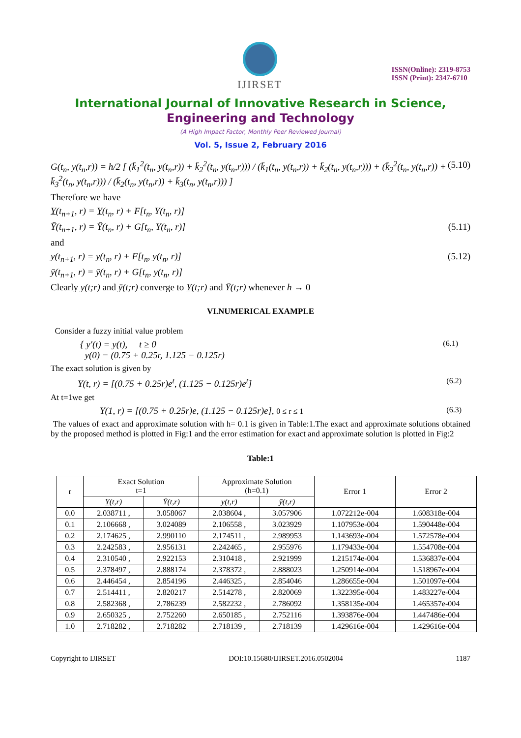IJIRSET
ISSN(Online): 2319-8753
ISSN (Print): 2347-6710
International Journal of Innovative Research in Science,
Engineering and Technology
(A High Impact Factor, Monthly Peer Reviewed Journal)
Vol. 5, Issue 2, February 2016
G(t<sub>n</sub>, y(t<sub>n</sub>,r)) = h/2 [ (k̄<sub>1</sub><sup>2</sup>(t<sub>n</sub>, y(t<sub>n</sub>,r)) + k̄<sub>2</sub><sup>2</sup>(t<sub>n</sub>, y(t<sub>n</sub>,r))) / (k̄<sub>1</sub>(t<sub>n</sub>, y(t<sub>n</sub>,r)) + k̄<sub>2</sub>(t<sub>n</sub>, y(t<sub>n</sub>,r))) + (k̄<sub>2</sub><sup>2</sup>(t<sub>n</sub>, y(t<sub>n</sub>,r)) + k̄<sub>3</sub><sup>2</sup>(t<sub>n</sub>, y(t<sub>n</sub>,r))) / (k̄<sub>2</sub>(t<sub>n</sub>, y(t<sub>n</sub>,r)) + k̄<sub>3</sub>(t<sub>n</sub>, y(t<sub>n</sub>,r))) ] (5.10)
Therefore we have
Y(t<sub>n+1</sub>, r) = Y(t<sub>n</sub>, r) + F[t<sub>n</sub>, Y(t<sub>n</sub>, r)]
Ȳ(t<sub>n+1</sub>, r) = Ȳ(t<sub>n</sub>, r) + G[t<sub>n</sub>, Y(t<sub>n</sub>, r)] (5.11)
and
y(t<sub>n+1</sub>, r) = y(t<sub>n</sub>, r) + F[t<sub>n</sub>, y(t<sub>n</sub>, r)] (5.12)
ȳ(t<sub>n+1</sub>, r) = ȳ(t<sub>n</sub>, r) + G[t<sub>n</sub>, y(t<sub>n</sub>, r)]
Clearly y(t;r) and ȳ(t;r) converge to Y(t;r) and Ȳ(t;r) whenever h → 0
VI.NUMERICAL EXAMPLE
Consider a fuzzy initial value problem
{ y′(t) = y(t), t ≥ 0
y(0) = (0.75 + 0.25r, 1.125 − 0.125r) (6.1)
The exact solution is given by
Y(t, r) = [(0.75 + 0.25r)e<sup>t</sup>, (1.125 − 0.125r)e<sup>t</sup>] (6.2)
At t=1we get
Y(1, r) = [(0.75 + 0.25r)e, (1.125 − 0.125r)e], 0 ≤ r ≤ 1 (6.3)
The values of exact and approximate solution with h= 0.1 is given in Table:1.The exact and approximate solutions obtained by the proposed method is plotted in Fig:1 and the error estimation for exact and approximate solution is plotted in Fig:2
Table:1
| r | Exact Solution t=1 | | Approximate Solution (h=0.1) | | Error 1 | Error 2 |
| --- | --- | --- | --- | --- | --- | --- |
| | Y (t,r) | Ȳ(t,r) | y (t,r) | ȳ(t,r) | | |
| 0.0 | 2.038711 , | 3.058067 | 2.038604 , | 3.057906 | 1.072212e-004 | 1.608318e-004 |
| 0.1 | 2.106668 , | 3.024089 | 2.106558 , | 3.023929 | 1.107953e-004 | 1.590448e-004 |
| 0.2 | 2.174625 , | 2.990110 | 2.174511 , | 2.989953 | 1.143693e-004 | 1.572578e-004 |
| 0.3 | 2.242583 , | 2.956131 | 2.242465 , | 2.955976 | 1.179433e-004 | 1.554708e-004 |
| 0.4 | 2.310540 , | 2.922153 | 2.310418 , | 2.921999 | 1.215174e-004 | 1.536837e-004 |
| 0.5 | 2.378497 , | 2.888174 | 2.378372 , | 2.888023 | 1.250914e-004 | 1.518967e-004 |
| 0.6 | 2.446454 , | 2.854196 | 2.446325 , | 2.854046 | 1.286655e-004 | 1.501097e-004 |
| 0.7 | 2.514411 , | 2.820217 | 2.514278 , | 2.820069 | 1.322395e-004 | 1.483227e-004 |
| 0.8 | 2.582368 , | 2.786239 | 2.582232 , | 2.786092 | 1.358135e-004 | 1.465357e-004 |
| 0.9 | 2.650325 , | 2.752260 | 2.650185 , | 2.752116 | 1.393876e-004 | 1.447486e-004 |
| 1.0 | 2.718282 , | 2.718282 | 2.718139 , | 2.718139 | 1.429616e-004 | 1.429616e-004 |
Copyright to IJIRSET DOI:10.15680/IJIRSET.2016.0502004 1187